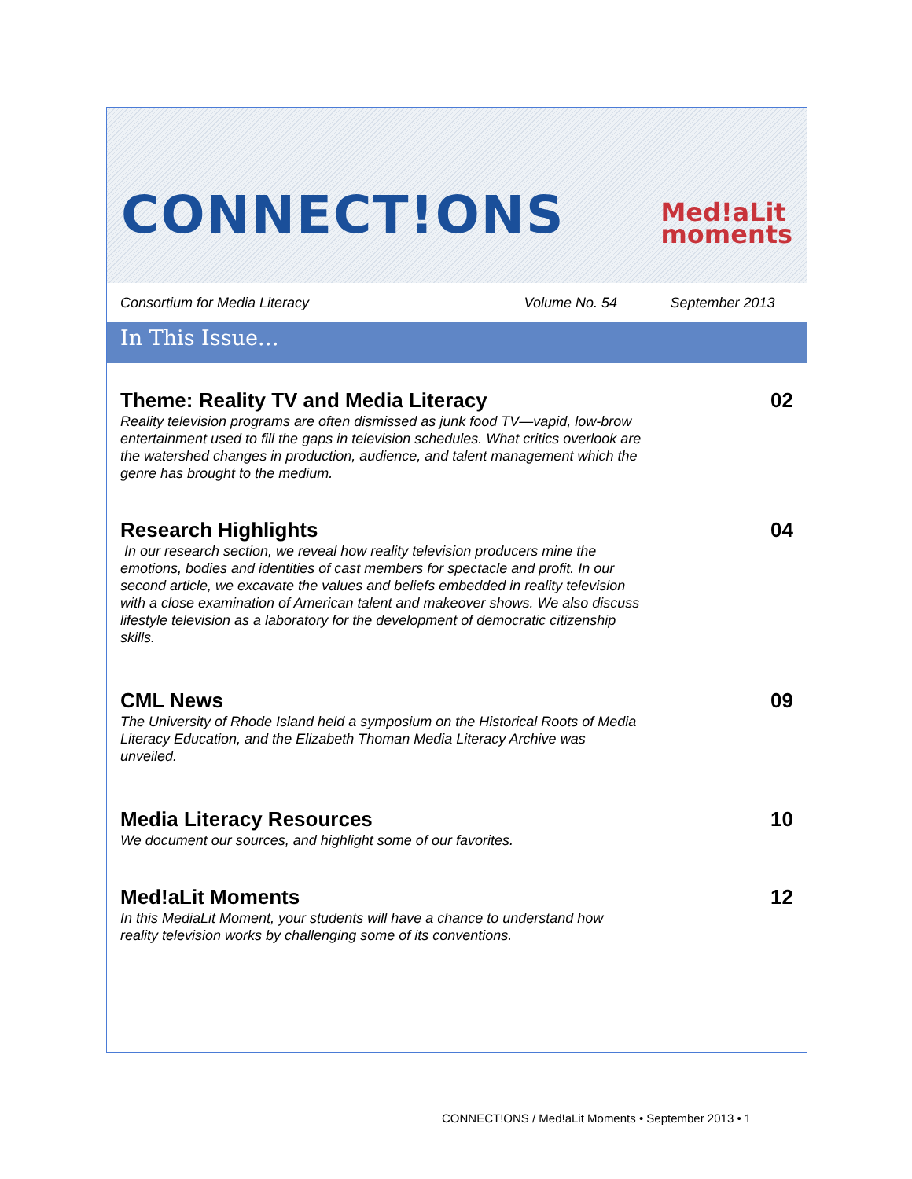CONNECT!ONS Med!aLit
moments
Consortium for Media Literacy Volume No. 54 September 2013
In This Issue…
Theme: Reality TV and Media Literacy
Reality television programs are often dismissed as junk food TV—vapid, low-brow entertainment used to fill the gaps in television schedules. What critics overlook are the watershed changes in production, audience, and talent management which the genre has brought to the medium.
02
Research Highlights
In our research section, we reveal how reality television producers mine the emotions, bodies and identities of cast members for spectacle and profit. In our second article, we excavate the values and beliefs embedded in reality television with a close examination of American talent and makeover shows. We also discuss lifestyle television as a laboratory for the development of democratic citizenship skills.
04
CML News
The University of Rhode Island held a symposium on the Historical Roots of Media Literacy Education, and the Elizabeth Thoman Media Literacy Archive was unveiled.
09
Media Literacy Resources
We document our sources, and highlight some of our favorites.
10
Med!aLit Moments
In this MediaLit Moment, your students will have a chance to understand how reality television works by challenging some of its conventions.
12
CONNECT!ONS / Med!aLit Moments • September 2013 • 1